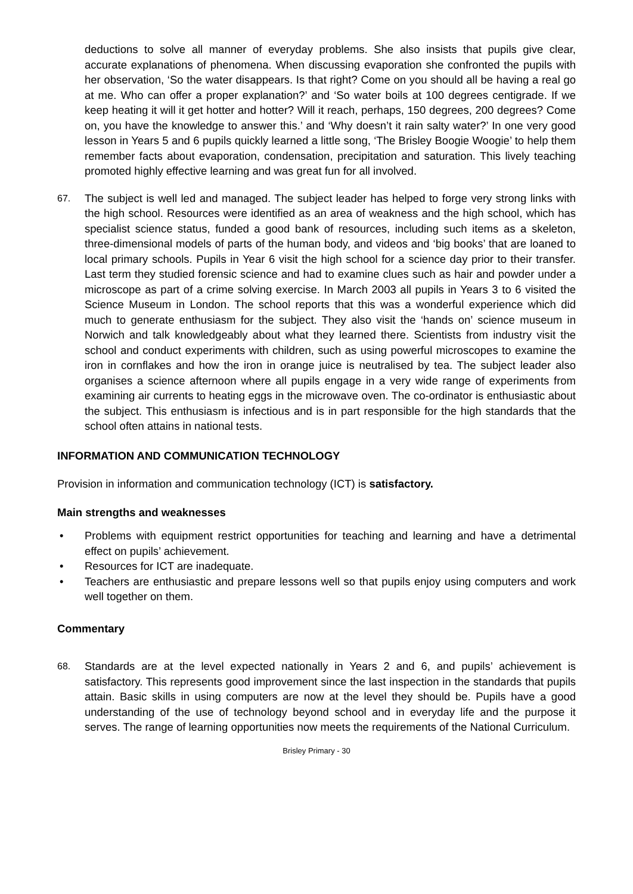deductions to solve all manner of everyday problems. She also insists that pupils give clear, accurate explanations of phenomena. When discussing evaporation she confronted the pupils with her observation, ‘So the water disappears. Is that right? Come on you should all be having a real go at me. Who can offer a proper explanation?’ and ‘So water boils at 100 degrees centigrade. If we keep heating it will it get hotter and hotter? Will it reach, perhaps, 150 degrees, 200 degrees? Come on, you have the knowledge to answer this.’ and ‘Why doesn’t it rain salty water?’ In one very good lesson in Years 5 and 6 pupils quickly learned a little song, ‘The Brisley Boogie Woogie’ to help them remember facts about evaporation, condensation, precipitation and saturation. This lively teaching promoted highly effective learning and was great fun for all involved.
67.
The subject is well led and managed. The subject leader has helped to forge very strong links with the high school. Resources were identified as an area of weakness and the high school, which has specialist science status, funded a good bank of resources, including such items as a skeleton, three-dimensional models of parts of the human body, and videos and ‘big books’ that are loaned to local primary schools. Pupils in Year 6 visit the high school for a science day prior to their transfer. Last term they studied forensic science and had to examine clues such as hair and powder under a microscope as part of a crime solving exercise. In March 2003 all pupils in Years 3 to 6 visited the Science Museum in London. The school reports that this was a wonderful experience which did much to generate enthusiasm for the subject. They also visit the ‘hands on’ science museum in Norwich and talk knowledgeably about what they learned there. Scientists from industry visit the school and conduct experiments with children, such as using powerful microscopes to examine the iron in cornflakes and how the iron in orange juice is neutralised by tea. The subject leader also organises a science afternoon where all pupils engage in a very wide range of experiments from examining air currents to heating eggs in the microwave oven. The co-ordinator is enthusiastic about the subject. This enthusiasm is infectious and is in part responsible for the high standards that the school often attains in national tests.
INFORMATION AND COMMUNICATION TECHNOLOGY
Provision in information and communication technology (ICT) is satisfactory.
Main strengths and weaknesses
• Problems with equipment restrict opportunities for teaching and learning and have a detrimental effect on pupils’ achievement.
• Resources for ICT are inadequate.
• Teachers are enthusiastic and prepare lessons well so that pupils enjoy using computers and work well together on them.
Commentary
68.
Standards are at the level expected nationally in Years 2 and 6, and pupils’ achievement is satisfactory. This represents good improvement since the last inspection in the standards that pupils attain. Basic skills in using computers are now at the level they should be. Pupils have a good understanding of the use of technology beyond school and in everyday life and the purpose it serves. The range of learning opportunities now meets the requirements of the National Curriculum.
Brisley Primary - 30